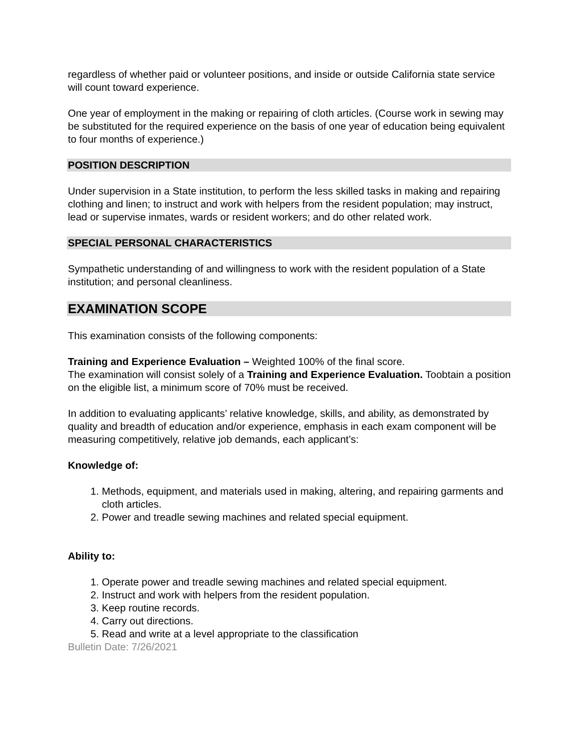regardless of whether paid or volunteer positions, and inside or outside California state service will count toward experience.
One year of employment in the making or repairing of cloth articles. (Course work in sewing may be substituted for the required experience on the basis of one year of education being equivalent to four months of experience.)
POSITION DESCRIPTION
Under supervision in a State institution, to perform the less skilled tasks in making and repairing clothing and linen; to instruct and work with helpers from the resident population; may instruct, lead or supervise inmates, wards or resident workers; and do other related work.
SPECIAL PERSONAL CHARACTERISTICS
Sympathetic understanding of and willingness to work with the resident population of a State institution; and personal cleanliness.
EXAMINATION SCOPE
This examination consists of the following components:
Training and Experience Evaluation – Weighted 100% of the final score.
The examination will consist solely of a Training and Experience Evaluation. Toobtain a position on the eligible list, a minimum score of 70% must be received.
In addition to evaluating applicants’ relative knowledge, skills, and ability, as demonstrated by quality and breadth of education and/or experience, emphasis in each exam component will be measuring competitively, relative job demands, each applicant’s:
Knowledge of:
1. Methods, equipment, and materials used in making, altering, and repairing garments and cloth articles.
2. Power and treadle sewing machines and related special equipment.
Ability to:
1. Operate power and treadle sewing machines and related special equipment.
2. Instruct and work with helpers from the resident population.
3. Keep routine records.
4. Carry out directions.
5. Read and write at a level appropriate to the classification
Bulletin Date: 7/26/2021